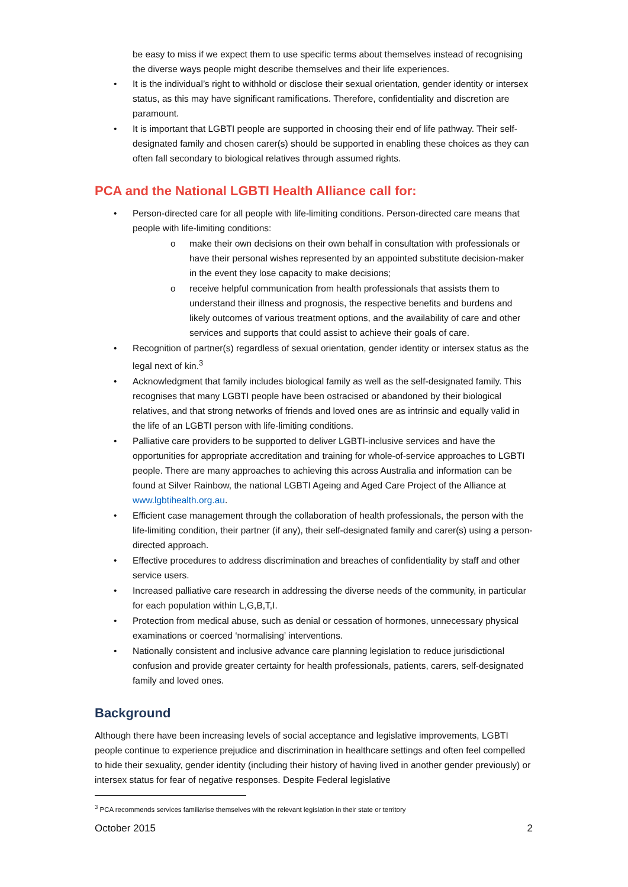be easy to miss if we expect them to use specific terms about themselves instead of recognising the diverse ways people might describe themselves and their life experiences.
• It is the individual’s right to withhold or disclose their sexual orientation, gender identity or intersex status, as this may have significant ramifications. Therefore, confidentiality and discretion are paramount.
• It is important that LGBTI people are supported in choosing their end of life pathway. Their self-designated family and chosen carer(s) should be supported in enabling these choices as they can often fall secondary to biological relatives through assumed rights.
PCA and the National LGBTI Health Alliance call for:
• Person-directed care for all people with life-limiting conditions. Person-directed care means that people with life-limiting conditions:
o make their own decisions on their own behalf in consultation with professionals or have their personal wishes represented by an appointed substitute decision-maker in the event they lose capacity to make decisions;
o receive helpful communication from health professionals that assists them to understand their illness and prognosis, the respective benefits and burdens and likely outcomes of various treatment options, and the availability of care and other services and supports that could assist to achieve their goals of care.
• Recognition of partner(s) regardless of sexual orientation, gender identity or intersex status as the legal next of kin.<sup>3</sup>
• Acknowledgment that family includes biological family as well as the self-designated family. This recognises that many LGBTI people have been ostracised or abandoned by their biological relatives, and that strong networks of friends and loved ones are as intrinsic and equally valid in the life of an LGBTI person with life-limiting conditions.
• Palliative care providers to be supported to deliver LGBTI-inclusive services and have the opportunities for appropriate accreditation and training for whole-of-service approaches to LGBTI people. There are many approaches to achieving this across Australia and information can be found at Silver Rainbow, the national LGBTI Ageing and Aged Care Project of the Alliance at www.lgbtihealth.org.au.
• Efficient case management through the collaboration of health professionals, the person with the life-limiting condition, their partner (if any), their self-designated family and carer(s) using a person-directed approach.
• Effective procedures to address discrimination and breaches of confidentiality by staff and other service users.
• Increased palliative care research in addressing the diverse needs of the community, in particular for each population within L,G,B,T,I.
• Protection from medical abuse, such as denial or cessation of hormones, unnecessary physical examinations or coerced ‘normalising’ interventions.
• Nationally consistent and inclusive advance care planning legislation to reduce jurisdictional confusion and provide greater certainty for health professionals, patients, carers, self-designated family and loved ones.
Background
Although there have been increasing levels of social acceptance and legislative improvements, LGBTI people continue to experience prejudice and discrimination in healthcare settings and often feel compelled to hide their sexuality, gender identity (including their history of having lived in another gender previously) or intersex status for fear of negative responses. Despite Federal legislative
<sup>3</sup> PCA recommends services familiarise themselves with the relevant legislation in their state or territory
October 2015 2